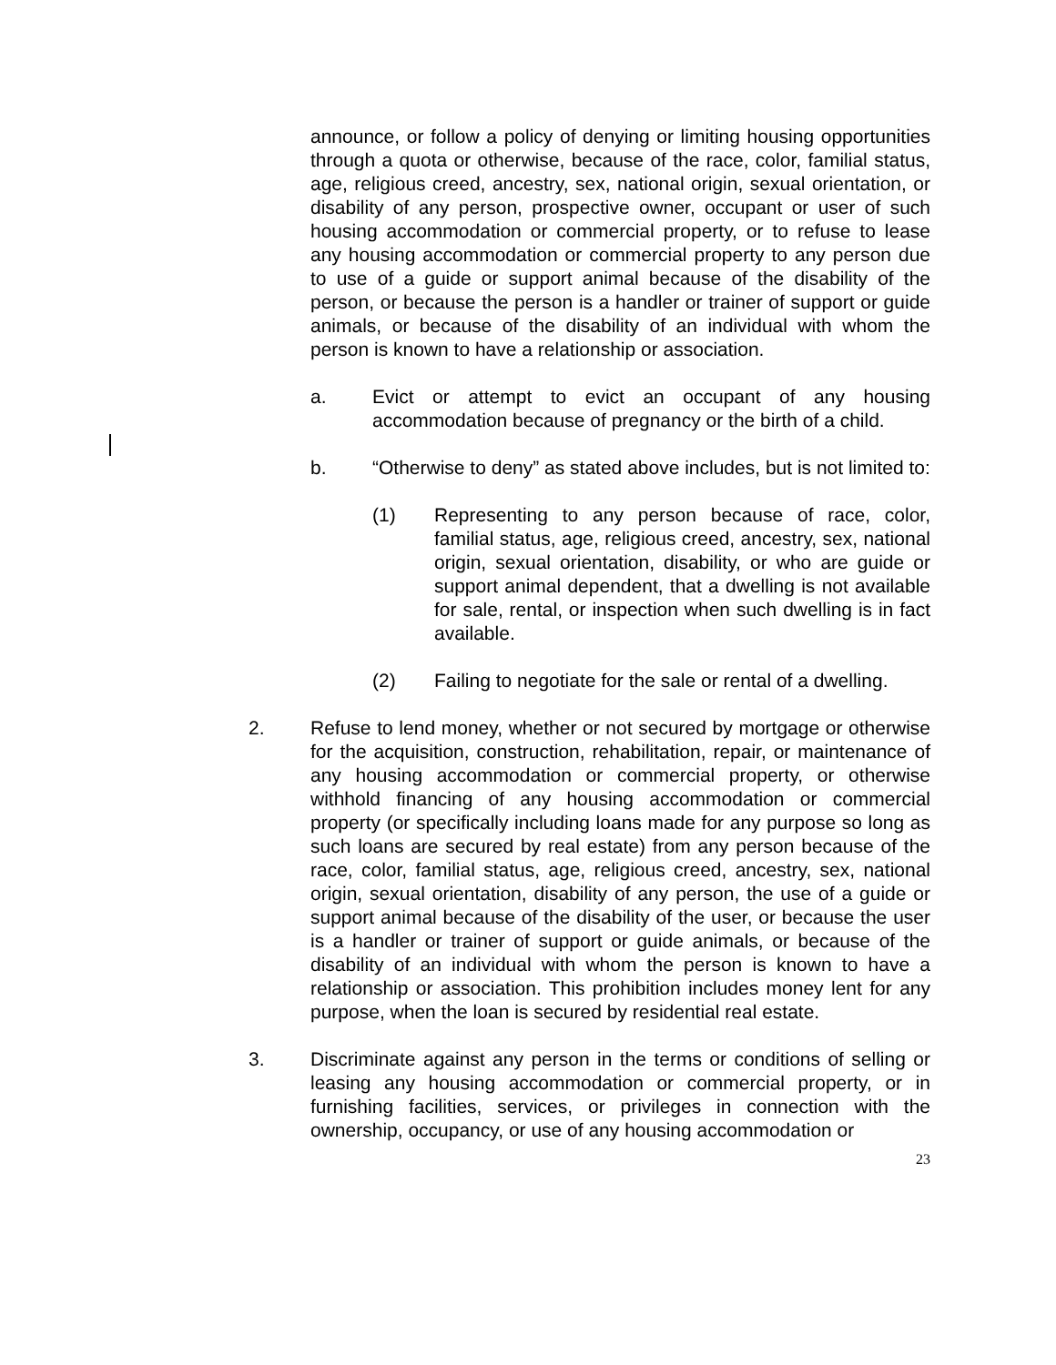announce, or follow a policy of denying or limiting housing opportunities through a quota or otherwise, because of the race, color, familial status, age, religious creed, ancestry, sex, national origin, sexual orientation, or disability of any person, prospective owner, occupant or user of such housing accommodation or commercial property, or to refuse to lease any housing accommodation or commercial property to any person due to use of a guide or support animal because of the disability of the person, or because the person is a handler or trainer of support or guide animals, or because of the disability of an individual with whom the person is known to have a relationship or association.
a. Evict or attempt to evict an occupant of any housing accommodation because of pregnancy or the birth of a child.
b. “Otherwise to deny” as stated above includes, but is not limited to:
(1) Representing to any person because of race, color, familial status, age, religious creed, ancestry, sex, national origin, sexual orientation, disability, or who are guide or support animal dependent, that a dwelling is not available for sale, rental, or inspection when such dwelling is in fact available.
(2) Failing to negotiate for the sale or rental of a dwelling.
2. Refuse to lend money, whether or not secured by mortgage or otherwise for the acquisition, construction, rehabilitation, repair, or maintenance of any housing accommodation or commercial property, or otherwise withhold financing of any housing accommodation or commercial property (or specifically including loans made for any purpose so long as such loans are secured by real estate) from any person because of the race, color, familial status, age, religious creed, ancestry, sex, national origin, sexual orientation, disability of any person, the use of a guide or support animal because of the disability of the user, or because the user is a handler or trainer of support or guide animals, or because of the disability of an individual with whom the person is known to have a relationship or association. This prohibition includes money lent for any purpose, when the loan is secured by residential real estate.
3. Discriminate against any person in the terms or conditions of selling or leasing any housing accommodation or commercial property, or in furnishing facilities, services, or privileges in connection with the ownership, occupancy, or use of any housing accommodation or
23